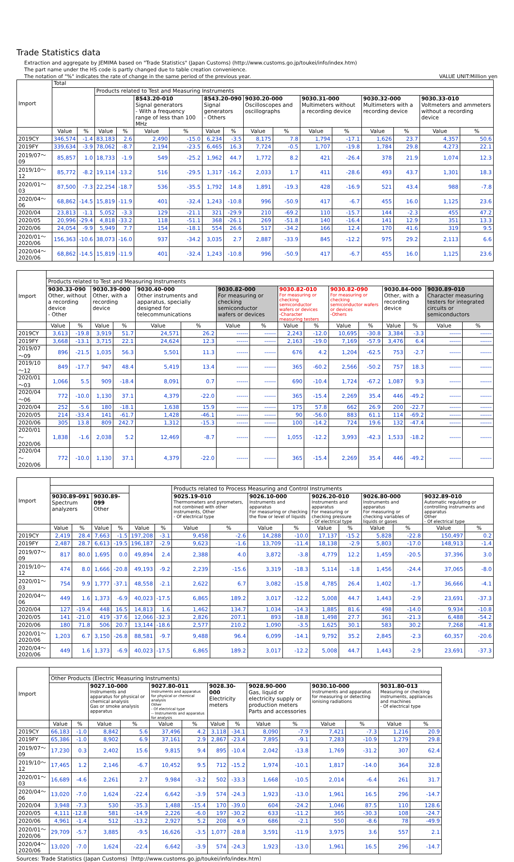Trade Statistics data
Extraction and aggregate by JEMIMA based on "Trade Statistics" (Japan Customs) (http://www.customs.go.jp/toukei/info/index.htm)
The part name under the HS code is partly changed due to table creation convenience.
The notation of "%" indicates the rate of change in the same period of the previous year. VALUE UNIT:Million yen
| Import | Total | | | | | | | | | | | | | | | |
| --- | --- | --- | --- | --- | --- | --- | --- | --- | --- | --- | --- | --- | --- | --- | --- | --- |
| | | | Products related to Test and Measuring Instruments | | | | | | | | | | | | | |
| | | | | | 8543.20-010 Signal generators - With a frequency range of less than 100 MHz | | 8543.20-090 Signal generators - Others | | 9030.20-000 Oscilloscopes and oscillographs | | 9030.31-000 Multimeters without a recording device | | 9030.32-000 Multimeters with a recording device | | 9030.33-010 Voltmeters and ammeters without a recording device | |
| | Value | % | Value | % | Value | % | Value | % | Value | % | Value | % | Value | % | Value | % |
| 2019CY | 346,574 | -1.4 | 83,183 | 2.6 | 2,490 | -15.0 | 6,234 | -3.5 | 8,175 | 7.8 | 1,794 | -17.1 | 1,626 | 23.7 | 4,357 | 50.6 |
| 2019FY | 339,634 | -3.9 | 78,062 | -8.7 | 2,194 | -23.5 | 6,465 | 16.3 | 7,724 | -0.5 | 1,707 | -19.8 | 1,784 | 29.8 | 4,273 | 22.1 |
| 2019/07～09 | 85,857 | 1.0 | 18,733 | -1.9 | 549 | -25.2 | 1,962 | 44.7 | 1,772 | 8.2 | 421 | -26.4 | 378 | 21.9 | 1,074 | 12.3 |
| 2019/10～12 | 85,772 | -8.2 | 19,114 | -13.2 | 516 | -29.5 | 1,317 | -16.2 | 2,033 | 1.7 | 411 | -28.6 | 493 | 43.7 | 1,301 | 18.3 |
| 2020/01～03 | 87,500 | -7.3 | 22,254 | -18.7 | 536 | -35.5 | 1,792 | 14.8 | 1,891 | -19.3 | 428 | -16.9 | 521 | 43.4 | 988 | -7.8 |
| 2020/04～06 | 68,862 | -14.5 | 15,819 | -11.9 | 401 | -32.4 | 1,243 | -10.8 | 996 | -50.9 | 417 | -6.7 | 455 | 16.0 | 1,125 | 23.6 |
| 2020/04 | 23,813 | -1.1 | 5,052 | -3.3 | 129 | -21.1 | 321 | -29.9 | 210 | -69.2 | 110 | -15.7 | 144 | -2.3 | 455 | 47.2 |
| 2020/05 | 20,996 | -29.4 | 4,818 | -33.2 | 118 | -51.1 | 368 | -26.1 | 269 | -51.8 | 140 | -16.4 | 141 | 12.9 | 351 | 13.3 |
| 2020/06 | 24,054 | -9.9 | 5,949 | 7.7 | 154 | -18.1 | 554 | 26.6 | 517 | -34.2 | 166 | 12.4 | 170 | 41.6 | 319 | 9.5 |
| 2020/01～2020/06 | 156,363 | -10.6 | 38,073 | -16.0 | 937 | -34.2 | 3,035 | 2.7 | 2,887 | -33.9 | 845 | -12.2 | 975 | 29.2 | 2,113 | 6.6 |
| 2020/04～2020/06 | 68,862 | -14.5 | 15,819 | -11.9 | 401 | -32.4 | 1,243 | -10.8 | 996 | -50.9 | 417 | -6.7 | 455 | 16.0 | 1,125 | 23.6 |
| Import | | | | | | | | | | | | | | | | |
| --- | --- | --- | --- | --- | --- | --- | --- | --- | --- | --- | --- | --- | --- | --- | --- | --- |
| | Products related to Test and Measuring Instruments | | | | | | | | | | | | | | | |
| | 9030.33-090 Other, without a recording device - Other | | 9030.39-000 Other, with a recording device | | 9030.40-000 Other instruments and apparatus, specially designed for telecommunications | | 9030.82-000 For measuring or checking semiconductor wafers or devices | | 9030.82-010 For measuring or checking semiconductor wafers or devices -Character measuring testers | | 9030.82-090 For measuring or checking semiconductor wafers or devices -Others | | 9030.84-000 Other, with a recording device | | 9030.89-010 Character measuring testers for integrated circuits or semiconductors | |
| | Value | % | Value | % | Value | % | Value | % | Value | % | Value | % | Value | % | Value | % |
| 2019CY | 3,613 | -19.8 | 3,919 | 51.7 | 24,571 | 26.2 | ------ | ------ | 2,243 | -12.0 | 10,695 | -30.8 | 3,384 | -3.3 | ------ | ------ |
| 2019FY | 3,668 | -13.1 | 3,715 | 22.1 | 24,624 | 12.3 | ------ | ------ | 2,163 | -19.0 | 7,169 | -57.9 | 3,476 | 6.4 | ------ | ------ |
| 2019/07～09 | 896 | -21.5 | 1,035 | 56.3 | 5,501 | 11.3 | ------ | ------ | 676 | 4.2 | 1,204 | -62.5 | 753 | -2.7 | ------ | ------ |
| 2019/10～12 | 849 | -17.7 | 947 | 48.4 | 5,419 | 13.4 | ------ | ------ | 365 | -60.2 | 2,566 | -50.2 | 757 | 18.3 | ------ | ------ |
| 2020/01～03 | 1,066 | 5.5 | 909 | -18.4 | 8,091 | 0.7 | ------ | ------ | 690 | -10.4 | 1,724 | -67.2 | 1,087 | 9.3 | ------ | ------ |
| 2020/04～06 | 772 | -10.0 | 1,130 | 37.1 | 4,379 | -22.0 | ------ | ------ | 365 | -15.4 | 2,269 | 35.4 | 446 | -49.2 | ------ | ------ |
| 2020/04 | 252 | -5.6 | 180 | -18.1 | 1,638 | 15.9 | ------ | ------ | 175 | 57.8 | 662 | 26.9 | 200 | -22.7 | ------ | ------ |
| 2020/05 | 214 | -33.4 | 141 | -61.7 | 1,428 | -46.1 | ------ | ------ | 90 | -56.0 | 883 | 61.1 | 114 | -69.2 | ------ | ------ |
| 2020/06 | 305 | 13.8 | 809 | 242.7 | 1,312 | -15.3 | ------ | ------ | 100 | -14.2 | 724 | 19.6 | 132 | -47.4 | ------ | ------ |
| 2020/01～2020/06 | 1,838 | -1.6 | 2,038 | 5.2 | 12,469 | -8.7 | ------ | ------ | 1,055 | -12.2 | 3,993 | -42.3 | 1,533 | -18.2 | ------ | ------ |
| 2020/04～2020/06 | 772 | -10.0 | 1,130 | 37.1 | 4,379 | -22.0 | ------ | ------ | 365 | -15.4 | 2,269 | 35.4 | 446 | -49.2 | ------ | ------ |
| Import | | | | | | | | | | | | | | | | |
| --- | --- | --- | --- | --- | --- | --- | --- | --- | --- | --- | --- | --- | --- | --- | --- | --- |
| | | | | | | | Products related to Process Measuring and Control Instruments | | | | | | | | | |
| | 9030.89-091 Spectrum analyzers | | 9030.89-099 Other | | | | 9025.19-010 Thermometers and pyrometers, not combined with other instruments, Other - Of electrical type | | 9026.10-000 Instruments and apparatus For measuring or checking the flow or level of liquids | | 9026.20-010 Instruments and apparatus For measuring or checking pressure - Of electrical type | | 9026.80-000 Instruments and apparatus For measuring or checking variables of liquids or gases | | 9032.89-010 Automatic regulating or controlling instruments and apparatus Other - Of electrical type | |
| | Value | % | Value | % | Value | % | Value | % | Value | % | Value | % | Value | % | Value | % |
| 2019CY | 2,419 | 28.4 | 7,663 | -1.5 | 197,208 | -3.1 | 9,458 | -2.6 | 14,288 | -10.0 | 17,137 | -15.2 | 5,828 | -22.8 | 150,497 | 0.2 |
| 2019FY | 2,487 | 28.7 | 6,613 | -19.5 | 196,187 | -2.9 | 9,623 | -1.6 | 13,709 | -11.4 | 18,138 | -2.9 | 5,803 | -17.0 | 148,913 | -1.4 |
| 2019/07～09 | 817 | 80.0 | 1,695 | 0.0 | 49,894 | 2.4 | 2,388 | 4.0 | 3,872 | -3.8 | 4,779 | 12.2 | 1,459 | -20.5 | 37,396 | 3.0 |
| 2019/10～12 | 474 | 8.0 | 1,666 | -20.8 | 49,193 | -9.2 | 2,239 | -15.6 | 3,319 | -18.3 | 5,114 | -1.8 | 1,456 | -24.4 | 37,065 | -8.0 |
| 2020/01～03 | 754 | 9.9 | 1,777 | -37.1 | 48,558 | -2.1 | 2,622 | 6.7 | 3,082 | -15.8 | 4,785 | 26.4 | 1,402 | -1.7 | 36,666 | -4.1 |
| 2020/04～06 | 449 | 1.6 | 1,373 | -6.9 | 40,023 | -17.5 | 6,865 | 189.2 | 3,017 | -12.2 | 5,008 | 44.7 | 1,443 | -2.9 | 23,691 | -37.3 |
| 2020/04 | 127 | -19.4 | 448 | 16.5 | 14,813 | 1.6 | 1,462 | 134.7 | 1,034 | -14.3 | 1,885 | 81.6 | 498 | -14.0 | 9,934 | -10.8 |
| 2020/05 | 141 | -21.0 | 419 | -37.6 | 12,066 | -32.3 | 2,826 | 207.1 | 893 | -18.8 | 1,498 | 27.7 | 361 | -21.3 | 6,488 | -54.2 |
| 2020/06 | 180 | 71.8 | 506 | 20.7 | 13,144 | -18.6 | 2,577 | 210.2 | 1,090 | -3.5 | 1,625 | 30.1 | 583 | 30.2 | 7,268 | -41.8 |
| 2020/01～2020/06 | 1,203 | 6.7 | 3,150 | -26.8 | 88,581 | -9.7 | 9,488 | 96.4 | 6,099 | -14.1 | 9,792 | 35.2 | 2,845 | -2.3 | 60,357 | -20.6 |
| 2020/04～2020/06 | 449 | 1.6 | 1,373 | -6.9 | 40,023 | -17.5 | 6,865 | 189.2 | 3,017 | -12.2 | 5,008 | 44.7 | 1,443 | -2.9 | 23,691 | -37.3 |
| Import | | | | | | | | | | | | | | |
| --- | --- | --- | --- | --- | --- | --- | --- | --- | --- | --- | --- | --- | --- | --- |
| | Other Products (Electric Measuring Instruments) | | | | | | | | | | | | | |
| | | | 9027.10-000 Instruments and apparatus for physical or chemical analysis Gas or smoke analysis apparatus | | 9027.80-011 Instruments and apparatus for physical or chemical analysis Other - Of electrical type -- Instruments and apparatus for analysis | | 9028.30-000 Electricity meters | | 9028.90-000 Gas, liquid or electricity supply or production meters Parts and accessories | | 9030.10-000 Instruments and apparatus for measuring or detecting ionising radiations | | 9031.80-013 Measuring or checking instruments, appliances and machines - Of electrical type | |
| | Value | % | Value | % | Value | % | Value | % | Value | % | Value | % | Value | % |
| 2019CY | 66,183 | -1.0 | 8,842 | 5.6 | 37,496 | 4.2 | 3,118 | -34.1 | 8,090 | -7.9 | 7,421 | -7.3 | 1,216 | 20.9 |
| 2019FY | 65,386 | -1.0 | 8,902 | 6.9 | 37,161 | 2.9 | 2,867 | -23.4 | 7,895 | -9.1 | 7,283 | -10.9 | 1,279 | 29.8 |
| 2019/07～09 | 17,230 | 0.3 | 2,402 | 15.6 | 9,815 | 9.4 | 895 | -10.4 | 2,042 | -13.8 | 1,769 | -31.2 | 307 | 62.4 |
| 2019/10～12 | 17,465 | 1.2 | 2,146 | -6.7 | 10,452 | 9.5 | 712 | -15.2 | 1,974 | -10.1 | 1,817 | -14.0 | 364 | 32.8 |
| 2020/01～03 | 16,689 | -4.6 | 2,261 | 2.7 | 9,984 | -3.2 | 502 | -33.3 | 1,668 | -10.5 | 2,014 | -6.4 | 261 | 31.7 |
| 2020/04～06 | 13,020 | -7.0 | 1,624 | -22.4 | 6,642 | -3.9 | 574 | -24.3 | 1,923 | -13.0 | 1,961 | 16.5 | 296 | -14.7 |
| 2020/04 | 3,948 | -7.3 | 530 | -35.3 | 1,488 | -15.4 | 170 | -39.0 | 604 | -24.2 | 1,046 | 87.5 | 110 | 128.6 |
| 2020/05 | 4,111 | -12.8 | 581 | -14.9 | 2,226 | -6.0 | 197 | -30.2 | 633 | -11.2 | 365 | -30.3 | 108 | -24.7 |
| 2020/06 | 4,961 | -1.4 | 512 | -13.2 | 2,927 | 5.2 | 208 | 4.9 | 686 | -2.1 | 550 | -8.6 | 78 | -49.9 |
| 2020/01～2020/06 | 29,709 | -5.7 | 3,885 | -9.5 | 16,626 | -3.5 | 1,077 | -28.8 | 3,591 | -11.9 | 3,975 | 3.6 | 557 | 2.1 |
| 2020/04～2020/06 | 13,020 | -7.0 | 1,624 | -22.4 | 6,642 | -3.9 | 574 | -24.3 | 1,923 | -13.0 | 1,961 | 16.5 | 296 | -14.7 |
Sources: Trade Statistics (Japan Customs)〔http://www.customs.go.jp/toukei/info/index.htm〕